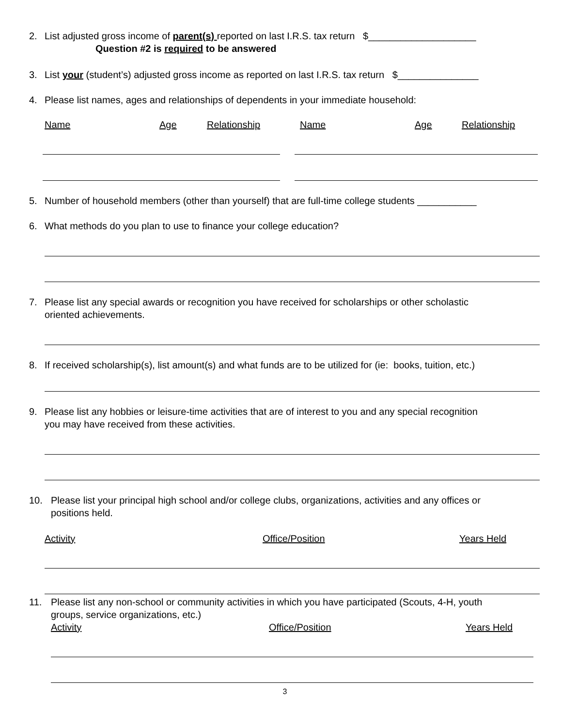2. List adjusted gross income of parent(s) reported on last I.R.S. tax return $____________________
Question #2 is required to be answered
3. List your (student’s) adjusted gross income as reported on last I.R.S. tax return $_______________
4. Please list names, ages and relationships of dependents in your immediate household:
Name Age Relationship Name Age Relationship
5. Number of household members (other than yourself) that are full-time college students ___________
6. What methods do you plan to use to finance your college education?
7. Please list any special awards or recognition you have received for scholarships or other scholastic
oriented achievements.
8. If received scholarship(s), list amount(s) and what funds are to be utilized for (ie: books, tuition, etc.)
9. Please list any hobbies or leisure-time activities that are of interest to you and any special recognition
you may have received from these activities.
10. Please list your principal high school and/or college clubs, organizations, activities and any offices or
positions held.
Activity Office/Position Years Held
11. Please list any non-school or community activities in which you have participated (Scouts, 4-H, youth
groups, service organizations, etc.)
Activity Office/Position Years Held
3